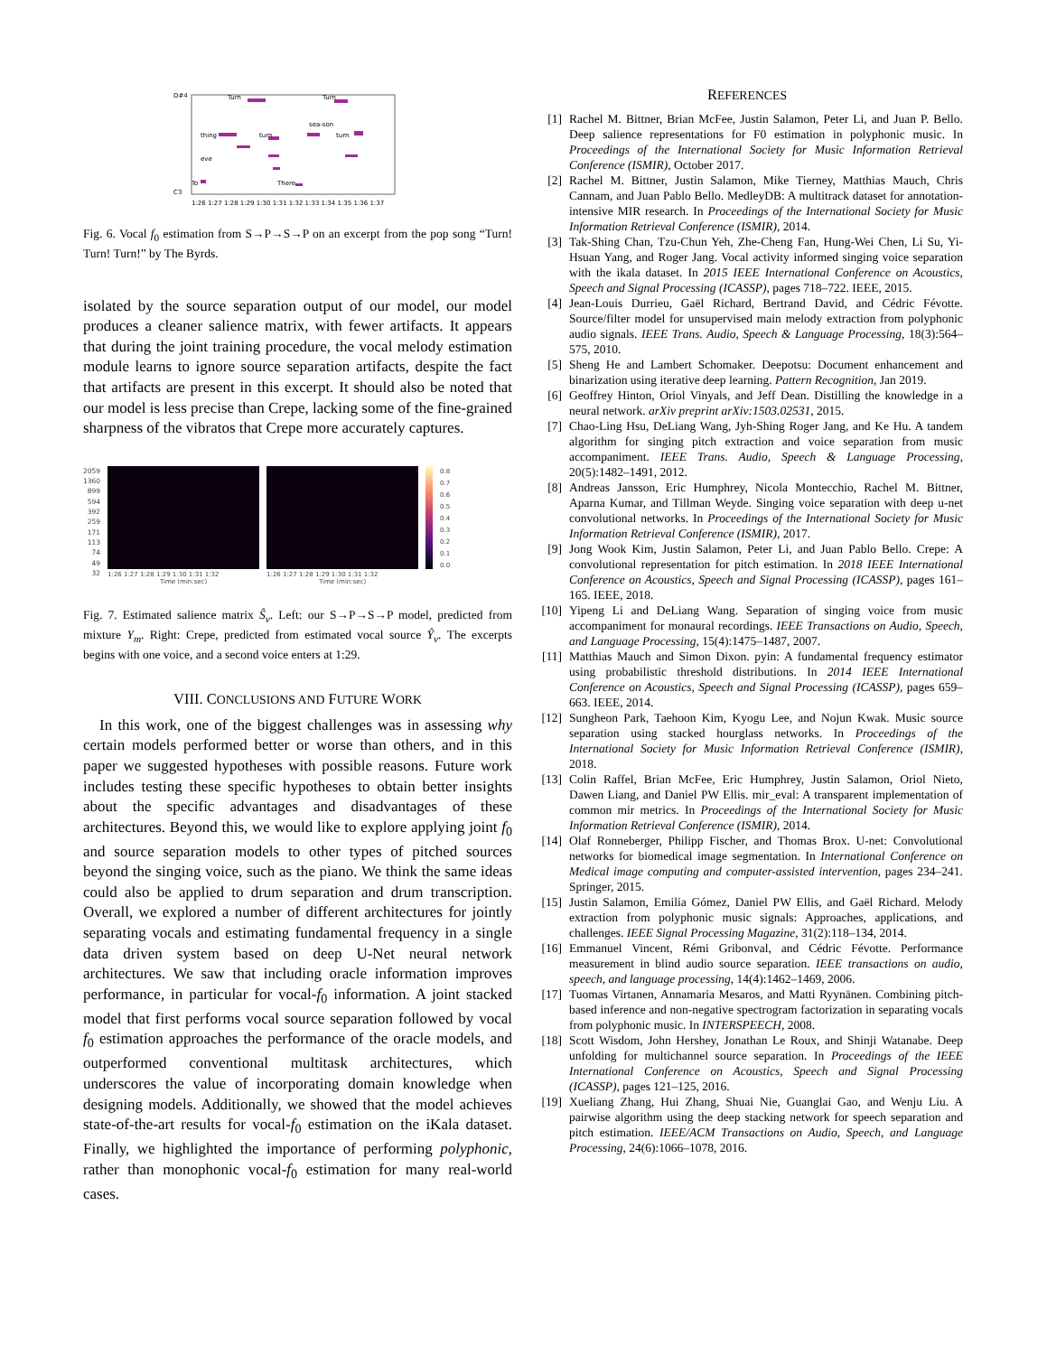D#4
C3
1:26 1:27 1:28 1:29 1:30 1:31 1:32 1:33 1:34 1:35 1:36 1:37
Turn
Turn
thing
turn
turn
sea-son
eve
To
There
Fig. 6. Vocal f<sub>0</sub> estimation from S→P→S→P on an excerpt from the pop song “Turn! Turn! Turn!” by The Byrds.
isolated by the source separation output of our model, our model produces a cleaner salience matrix, with fewer artifacts. It appears that during the joint training procedure, the vocal melody estimation module learns to ignore source separation artifacts, despite the fact that artifacts are present in this excerpt. It should also be noted that our model is less precise than Crepe, lacking some of the fine-grained sharpness of the vibratos that Crepe more accurately captures.
2059
1360
899
594
392
259
171
113
74
49
32
1:26 1:27 1:28 1:29 1:30 1:31 1:32
Time (min:sec)
1:26 1:27 1:28 1:29 1:30 1:31 1:32
Time (min:sec)
0.8
0.7
0.6
0.5
0.4
0.3
0.2
0.1
0.0
Fig. 7. Estimated salience matrix Ŝ<sub>v</sub>. Left: our S→P→S→P model, predicted from mixture Y<sub>m</sub>. Right: Crepe, predicted from estimated vocal source Ŷ<sub>v</sub>. The excerpts begins with one voice, and a second voice enters at 1:29.
VIII. CONCLUSIONS AND FUTURE WORK
In this work, one of the biggest challenges was in assessing why certain models performed better or worse than others, and in this paper we suggested hypotheses with possible reasons. Future work includes testing these specific hypotheses to obtain better insights about the specific advantages and disadvantages of these architectures. Beyond this, we would like to explore applying joint f<sub>0</sub> and source separation models to other types of pitched sources beyond the singing voice, such as the piano. We think the same ideas could also be applied to drum separation and drum transcription. Overall, we explored a number of different architectures for jointly separating vocals and estimating fundamental frequency in a single data driven system based on deep U-Net neural network architectures. We saw that including oracle information improves performance, in particular for vocal-f<sub>0</sub> information. A joint stacked model that first performs vocal source separation followed by vocal f<sub>0</sub> estimation approaches the performance of the oracle models, and outperformed conventional multitask architectures, which underscores the value of incorporating domain knowledge when designing models. Additionally, we showed that the model achieves state-of-the-art results for vocal-f<sub>0</sub> estimation on the iKala dataset. Finally, we highlighted the importance of performing polyphonic, rather than monophonic vocal-f<sub>0</sub> estimation for many real-world cases.
REFERENCES
[1] Rachel M. Bittner, Brian McFee, Justin Salamon, Peter Li, and Juan P. Bello. Deep salience representations for F0 estimation in polyphonic music. In Proceedings of the International Society for Music Information Retrieval Conference (ISMIR), October 2017.
[2] Rachel M. Bittner, Justin Salamon, Mike Tierney, Matthias Mauch, Chris Cannam, and Juan Pablo Bello. MedleyDB: A multitrack dataset for annotation-intensive MIR research. In Proceedings of the International Society for Music Information Retrieval Conference (ISMIR), 2014.
[3] Tak-Shing Chan, Tzu-Chun Yeh, Zhe-Cheng Fan, Hung-Wei Chen, Li Su, Yi-Hsuan Yang, and Roger Jang. Vocal activity informed singing voice separation with the ikala dataset. In 2015 IEEE International Conference on Acoustics, Speech and Signal Processing (ICASSP), pages 718–722. IEEE, 2015.
[4] Jean-Louis Durrieu, Gaël Richard, Bertrand David, and Cédric Févotte. Source/filter model for unsupervised main melody extraction from polyphonic audio signals. IEEE Trans. Audio, Speech & Language Processing, 18(3):564–575, 2010.
[5] Sheng He and Lambert Schomaker. Deepotsu: Document enhancement and binarization using iterative deep learning. Pattern Recognition, Jan 2019.
[6] Geoffrey Hinton, Oriol Vinyals, and Jeff Dean. Distilling the knowledge in a neural network. arXiv preprint arXiv:1503.02531, 2015.
[7] Chao-Ling Hsu, DeLiang Wang, Jyh-Shing Roger Jang, and Ke Hu. A tandem algorithm for singing pitch extraction and voice separation from music accompaniment. IEEE Trans. Audio, Speech & Language Processing, 20(5):1482–1491, 2012.
[8] Andreas Jansson, Eric Humphrey, Nicola Montecchio, Rachel M. Bittner, Aparna Kumar, and Tillman Weyde. Singing voice separation with deep u-net convolutional networks. In Proceedings of the International Society for Music Information Retrieval Conference (ISMIR), 2017.
[9] Jong Wook Kim, Justin Salamon, Peter Li, and Juan Pablo Bello. Crepe: A convolutional representation for pitch estimation. In 2018 IEEE International Conference on Acoustics, Speech and Signal Processing (ICASSP), pages 161–165. IEEE, 2018.
[10] Yipeng Li and DeLiang Wang. Separation of singing voice from music accompaniment for monaural recordings. IEEE Transactions on Audio, Speech, and Language Processing, 15(4):1475–1487, 2007.
[11] Matthias Mauch and Simon Dixon. pyin: A fundamental frequency estimator using probabilistic threshold distributions. In 2014 IEEE International Conference on Acoustics, Speech and Signal Processing (ICASSP), pages 659–663. IEEE, 2014.
[12] Sungheon Park, Taehoon Kim, Kyogu Lee, and Nojun Kwak. Music source separation using stacked hourglass networks. In Proceedings of the International Society for Music Information Retrieval Conference (ISMIR), 2018.
[13] Colin Raffel, Brian McFee, Eric Humphrey, Justin Salamon, Oriol Nieto, Dawen Liang, and Daniel PW Ellis. mir_eval: A transparent implementation of common mir metrics. In Proceedings of the International Society for Music Information Retrieval Conference (ISMIR), 2014.
[14] Olaf Ronneberger, Philipp Fischer, and Thomas Brox. U-net: Convolutional networks for biomedical image segmentation. In International Conference on Medical image computing and computer-assisted intervention, pages 234–241. Springer, 2015.
[15] Justin Salamon, Emilia Gómez, Daniel PW Ellis, and Gaël Richard. Melody extraction from polyphonic music signals: Approaches, applications, and challenges. IEEE Signal Processing Magazine, 31(2):118–134, 2014.
[16] Emmanuel Vincent, Rémi Gribonval, and Cédric Févotte. Performance measurement in blind audio source separation. IEEE transactions on audio, speech, and language processing, 14(4):1462–1469, 2006.
[17] Tuomas Virtanen, Annamaria Mesaros, and Matti Ryynänen. Combining pitch-based inference and non-negative spectrogram factorization in separating vocals from polyphonic music. In INTERSPEECH, 2008.
[18] Scott Wisdom, John Hershey, Jonathan Le Roux, and Shinji Watanabe. Deep unfolding for multichannel source separation. In Proceedings of the IEEE International Conference on Acoustics, Speech and Signal Processing (ICASSP), pages 121–125, 2016.
[19] Xueliang Zhang, Hui Zhang, Shuai Nie, Guanglai Gao, and Wenju Liu. A pairwise algorithm using the deep stacking network for speech separation and pitch estimation. IEEE/ACM Transactions on Audio, Speech, and Language Processing, 24(6):1066–1078, 2016.